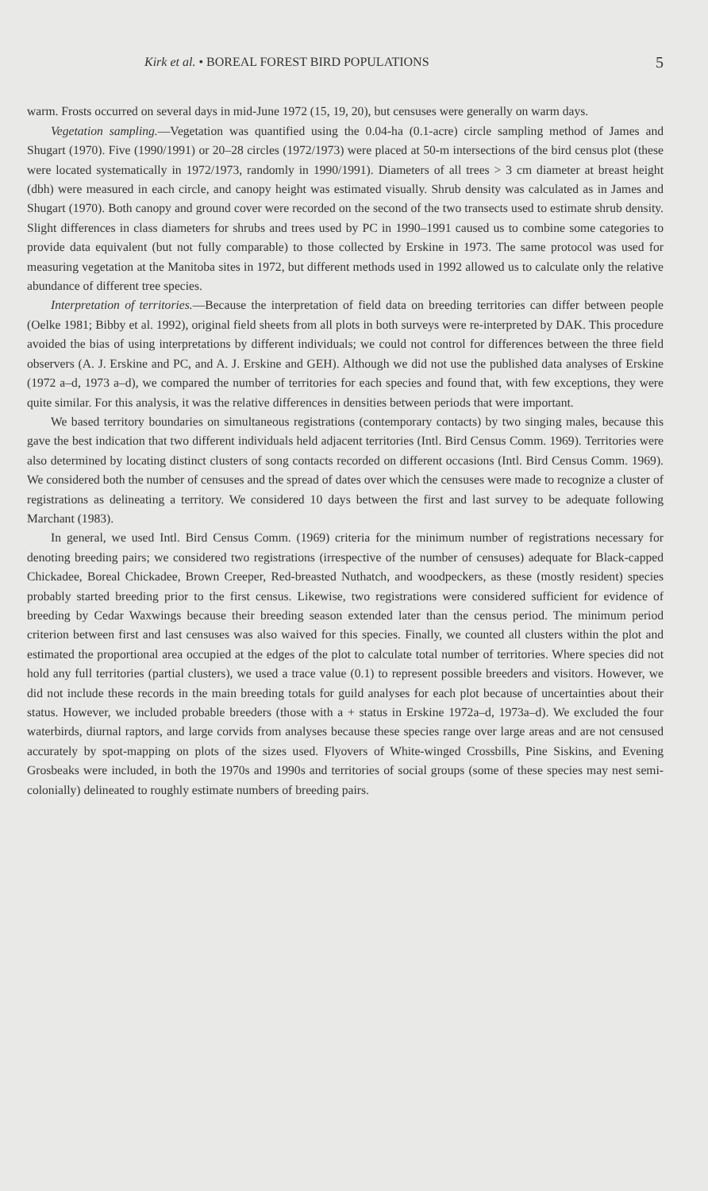Kirk et al. • BOREAL FOREST BIRD POPULATIONS 5
warm. Frosts occurred on several days in mid-June 1972 (15, 19, 20), but censuses were generally on warm days.
Vegetation sampling.—Vegetation was quantified using the 0.04-ha (0.1-acre) circle sampling method of James and Shugart (1970). Five (1990/1991) or 20–28 circles (1972/1973) were placed at 50-m intersections of the bird census plot (these were located systematically in 1972/1973, randomly in 1990/1991). Diameters of all trees > 3 cm diameter at breast height (dbh) were measured in each circle, and canopy height was estimated visually. Shrub density was calculated as in James and Shugart (1970). Both canopy and ground cover were recorded on the second of the two transects used to estimate shrub density. Slight differences in class diameters for shrubs and trees used by PC in 1990–1991 caused us to combine some categories to provide data equivalent (but not fully comparable) to those collected by Erskine in 1973. The same protocol was used for measuring vegetation at the Manitoba sites in 1972, but different methods used in 1992 allowed us to calculate only the relative abundance of different tree species.
Interpretation of territories.—Because the interpretation of field data on breeding territories can differ between people (Oelke 1981; Bibby et al. 1992), original field sheets from all plots in both surveys were re-interpreted by DAK. This procedure avoided the bias of using interpretations by different individuals; we could not control for differences between the three field observers (A. J. Erskine and PC, and A. J. Erskine and GEH). Although we did not use the published data analyses of Erskine (1972 a–d, 1973 a–d), we compared the number of territories for each species and found that, with few exceptions, they were quite similar. For this analysis, it was the relative differences in densities between periods that were important.
We based territory boundaries on simultaneous registrations (contemporary contacts) by two singing males, because this gave the best indication that two different individuals held adjacent territories (Intl. Bird Census Comm. 1969). Territories were also determined by locating distinct clusters of song contacts recorded on different occasions (Intl. Bird Census Comm. 1969). We considered both the number of censuses and the spread of dates over which the censuses were made to recognize a cluster of registrations as delineating a territory. We considered 10 days between the first and last survey to be adequate following Marchant (1983).
In general, we used Intl. Bird Census Comm. (1969) criteria for the minimum number of registrations necessary for denoting breeding pairs; we considered two registrations (irrespective of the number of censuses) adequate for Black-capped Chickadee, Boreal Chickadee, Brown Creeper, Red-breasted Nuthatch, and woodpeckers, as these (mostly resident) species probably started breeding prior to the first census. Likewise, two registrations were considered sufficient for evidence of breeding by Cedar Waxwings because their breeding season extended later than the census period. The minimum period criterion between first and last censuses was also waived for this species. Finally, we counted all clusters within the plot and estimated the proportional area occupied at the edges of the plot to calculate total number of territories. Where species did not hold any full territories (partial clusters), we used a trace value (0.1) to represent possible breeders and visitors. However, we did not include these records in the main breeding totals for guild analyses for each plot because of uncertainties about their status. However, we included probable breeders (those with a + status in Erskine 1972a–d, 1973a–d). We excluded the four waterbirds, diurnal raptors, and large corvids from analyses because these species range over large areas and are not censused accurately by spot-mapping on plots of the sizes used. Flyovers of White-winged Crossbills, Pine Siskins, and Evening Grosbeaks were included, in both the 1970s and 1990s and territories of social groups (some of these species may nest semi-colonially) delineated to roughly estimate numbers of breeding pairs.